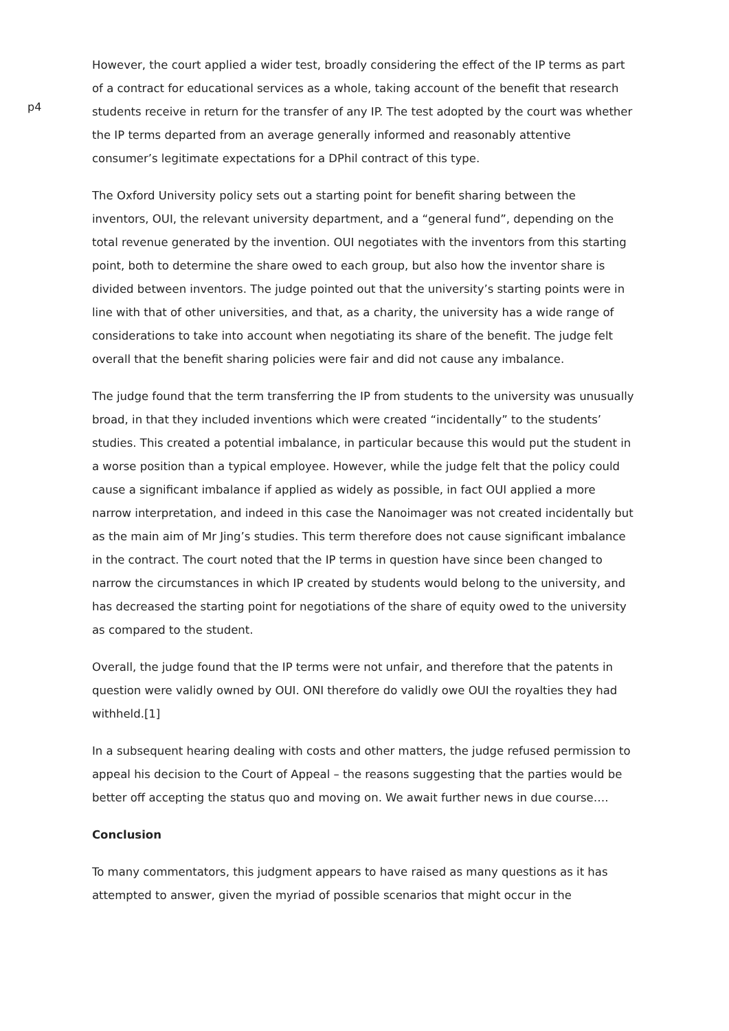p4
However, the court applied a wider test, broadly considering the effect of the IP terms as part of a contract for educational services as a whole, taking account of the benefit that research students receive in return for the transfer of any IP. The test adopted by the court was whether the IP terms departed from an average generally informed and reasonably attentive consumer’s legitimate expectations for a DPhil contract of this type.
The Oxford University policy sets out a starting point for benefit sharing between the inventors, OUI, the relevant university department, and a “general fund”, depending on the total revenue generated by the invention. OUI negotiates with the inventors from this starting point, both to determine the share owed to each group, but also how the inventor share is divided between inventors. The judge pointed out that the university’s starting points were in line with that of other universities, and that, as a charity, the university has a wide range of considerations to take into account when negotiating its share of the benefit. The judge felt overall that the benefit sharing policies were fair and did not cause any imbalance.
The judge found that the term transferring the IP from students to the university was unusually broad, in that they included inventions which were created “incidentally” to the students’ studies. This created a potential imbalance, in particular because this would put the student in a worse position than a typical employee. However, while the judge felt that the policy could cause a significant imbalance if applied as widely as possible, in fact OUI applied a more narrow interpretation, and indeed in this case the Nanoimager was not created incidentally but as the main aim of Mr Jing’s studies. This term therefore does not cause significant imbalance in the contract. The court noted that the IP terms in question have since been changed to narrow the circumstances in which IP created by students would belong to the university, and has decreased the starting point for negotiations of the share of equity owed to the university as compared to the student.
Overall, the judge found that the IP terms were not unfair, and therefore that the patents in question were validly owned by OUI. ONI therefore do validly owe OUI the royalties they had withheld.[1]
In a subsequent hearing dealing with costs and other matters, the judge refused permission to appeal his decision to the Court of Appeal – the reasons suggesting that the parties would be better off accepting the status quo and moving on. We await further news in due course….
Conclusion
To many commentators, this judgment appears to have raised as many questions as it has attempted to answer, given the myriad of possible scenarios that might occur in the